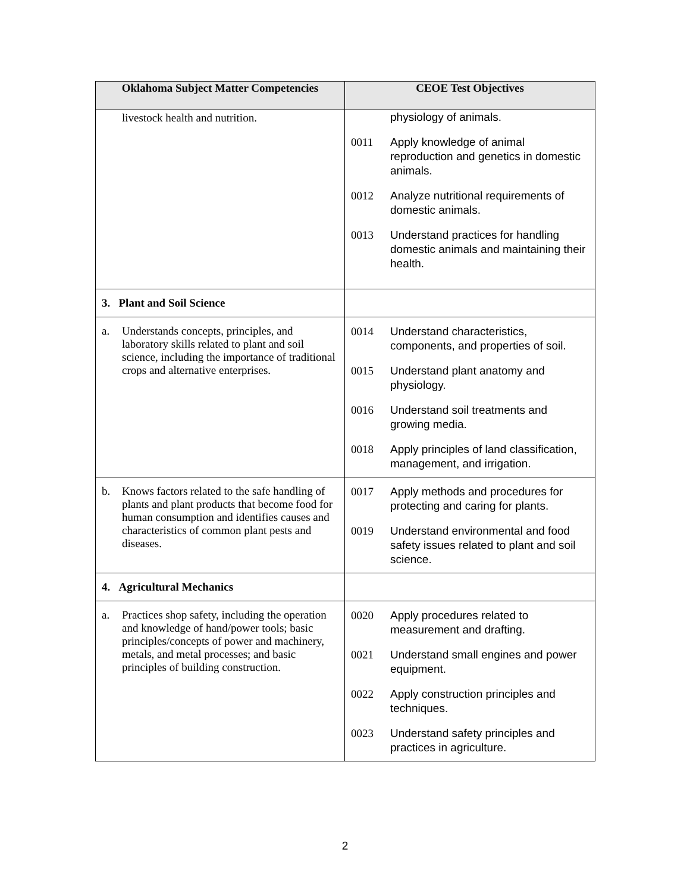| Oklahoma Subject Matter Competencies | CEOE Test Objectives |
| --- | --- |
| livestock health and nutrition. | physiology of animals. 0011 Apply knowledge of animal reproduction and genetics in domestic animals. 0012 Analyze nutritional requirements of domestic animals. 0013 Understand practices for handling domestic animals and maintaining their health. |
| 3. Plant and Soil Science | |
| a. Understands concepts, principles, and laboratory skills related to plant and soil science, including the importance of traditional crops and alternative enterprises. | 0014 Understand characteristics, components, and properties of soil. 0015 Understand plant anatomy and physiology. 0016 Understand soil treatments and growing media. 0018 Apply principles of land classification, management, and irrigation. |
| b. Knows factors related to the safe handling of plants and plant products that become food for human consumption and identifies causes and characteristics of common plant pests and diseases. | 0017 Apply methods and procedures for protecting and caring for plants. 0019 Understand environmental and food safety issues related to plant and soil science. |
| 4. Agricultural Mechanics | |
| a. Practices shop safety, including the operation and knowledge of hand/power tools; basic principles/concepts of power and machinery, metals, and metal processes; and basic principles of building construction. | 0020 Apply procedures related to measurement and drafting. 0021 Understand small engines and power equipment. 0022 Apply construction principles and techniques. 0023 Understand safety principles and practices in agriculture. |
2